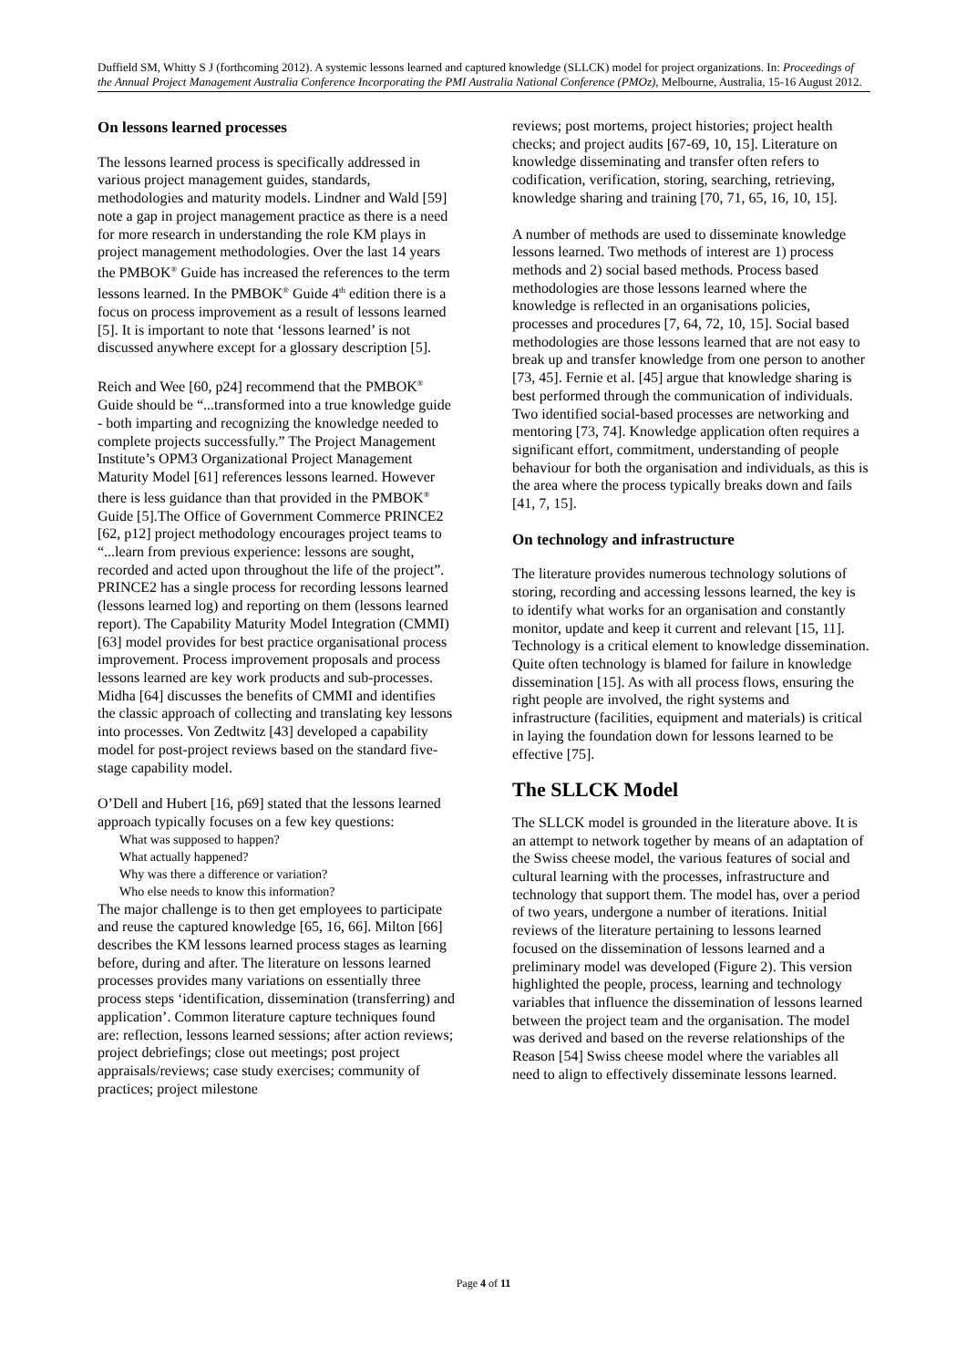Duffield SM, Whitty S J (forthcoming 2012). A systemic lessons learned and captured knowledge (SLLCK) model for project organizations. In: Proceedings of the Annual Project Management Australia Conference Incorporating the PMI Australia National Conference (PMOz), Melbourne, Australia, 15-16 August 2012.
On lessons learned processes
The lessons learned process is specifically addressed in various project management guides, standards, methodologies and maturity models. Lindner and Wald [59] note a gap in project management practice as there is a need for more research in understanding the role KM plays in project management methodologies. Over the last 14 years the PMBOK<sup>®</sup> Guide has increased the references to the term lessons learned. In the PMBOK<sup>®</sup> Guide 4<sup>th</sup> edition there is a focus on process improvement as a result of lessons learned [5]. It is important to note that ‘lessons learned’ is not discussed anywhere except for a glossary description [5].
Reich and Wee [60, p24] recommend that the PMBOK<sup>®</sup> Guide should be “...transformed into a true knowledge guide - both imparting and recognizing the knowledge needed to complete projects successfully.” The Project Management Institute’s OPM3 Organizational Project Management Maturity Model [61] references lessons learned. However there is less guidance than that provided in the PMBOK<sup>®</sup> Guide [5].The Office of Government Commerce PRINCE2 [62, p12] project methodology encourages project teams to “...learn from previous experience: lessons are sought, recorded and acted upon throughout the life of the project”. PRINCE2 has a single process for recording lessons learned (lessons learned log) and reporting on them (lessons learned report). The Capability Maturity Model Integration (CMMI) [63] model provides for best practice organisational process improvement. Process improvement proposals and process lessons learned are key work products and sub-processes. Midha [64] discusses the benefits of CMMI and identifies the classic approach of collecting and translating key lessons into processes. Von Zedtwitz [43] developed a capability model for post-project reviews based on the standard five-stage capability model.
O’Dell and Hubert [16, p69] stated that the lessons learned approach typically focuses on a few key questions:
What was supposed to happen?
What actually happened?
Why was there a difference or variation?
Who else needs to know this information?
The major challenge is to then get employees to participate and reuse the captured knowledge [65, 16, 66]. Milton [66] describes the KM lessons learned process stages as learning before, during and after. The literature on lessons learned processes provides many variations on essentially three process steps ‘identification, dissemination (transferring) and application’. Common literature capture techniques found are: reflection, lessons learned sessions; after action reviews; project debriefings; close out meetings; post project appraisals/reviews; case study exercises; community of practices; project milestone
reviews; post mortems, project histories; project health checks; and project audits [67-69, 10, 15]. Literature on knowledge disseminating and transfer often refers to codification, verification, storing, searching, retrieving, knowledge sharing and training [70, 71, 65, 16, 10, 15].
A number of methods are used to disseminate knowledge lessons learned. Two methods of interest are 1) process methods and 2) social based methods. Process based methodologies are those lessons learned where the knowledge is reflected in an organisations policies, processes and procedures [7, 64, 72, 10, 15]. Social based methodologies are those lessons learned that are not easy to break up and transfer knowledge from one person to another [73, 45]. Fernie et al. [45] argue that knowledge sharing is best performed through the communication of individuals. Two identified social-based processes are networking and mentoring [73, 74]. Knowledge application often requires a significant effort, commitment, understanding of people behaviour for both the organisation and individuals, as this is the area where the process typically breaks down and fails [41, 7, 15].
On technology and infrastructure
The literature provides numerous technology solutions of storing, recording and accessing lessons learned, the key is to identify what works for an organisation and constantly monitor, update and keep it current and relevant [15, 11]. Technology is a critical element to knowledge dissemination. Quite often technology is blamed for failure in knowledge dissemination [15]. As with all process flows, ensuring the right people are involved, the right systems and infrastructure (facilities, equipment and materials) is critical in laying the foundation down for lessons learned to be effective [75].
The SLLCK Model
The SLLCK model is grounded in the literature above. It is an attempt to network together by means of an adaptation of the Swiss cheese model, the various features of social and cultural learning with the processes, infrastructure and technology that support them. The model has, over a period of two years, undergone a number of iterations. Initial reviews of the literature pertaining to lessons learned focused on the dissemination of lessons learned and a preliminary model was developed (Figure 2). This version highlighted the people, process, learning and technology variables that influence the dissemination of lessons learned between the project team and the organisation. The model was derived and based on the reverse relationships of the Reason [54] Swiss cheese model where the variables all need to align to effectively disseminate lessons learned.
Page 4 of 11